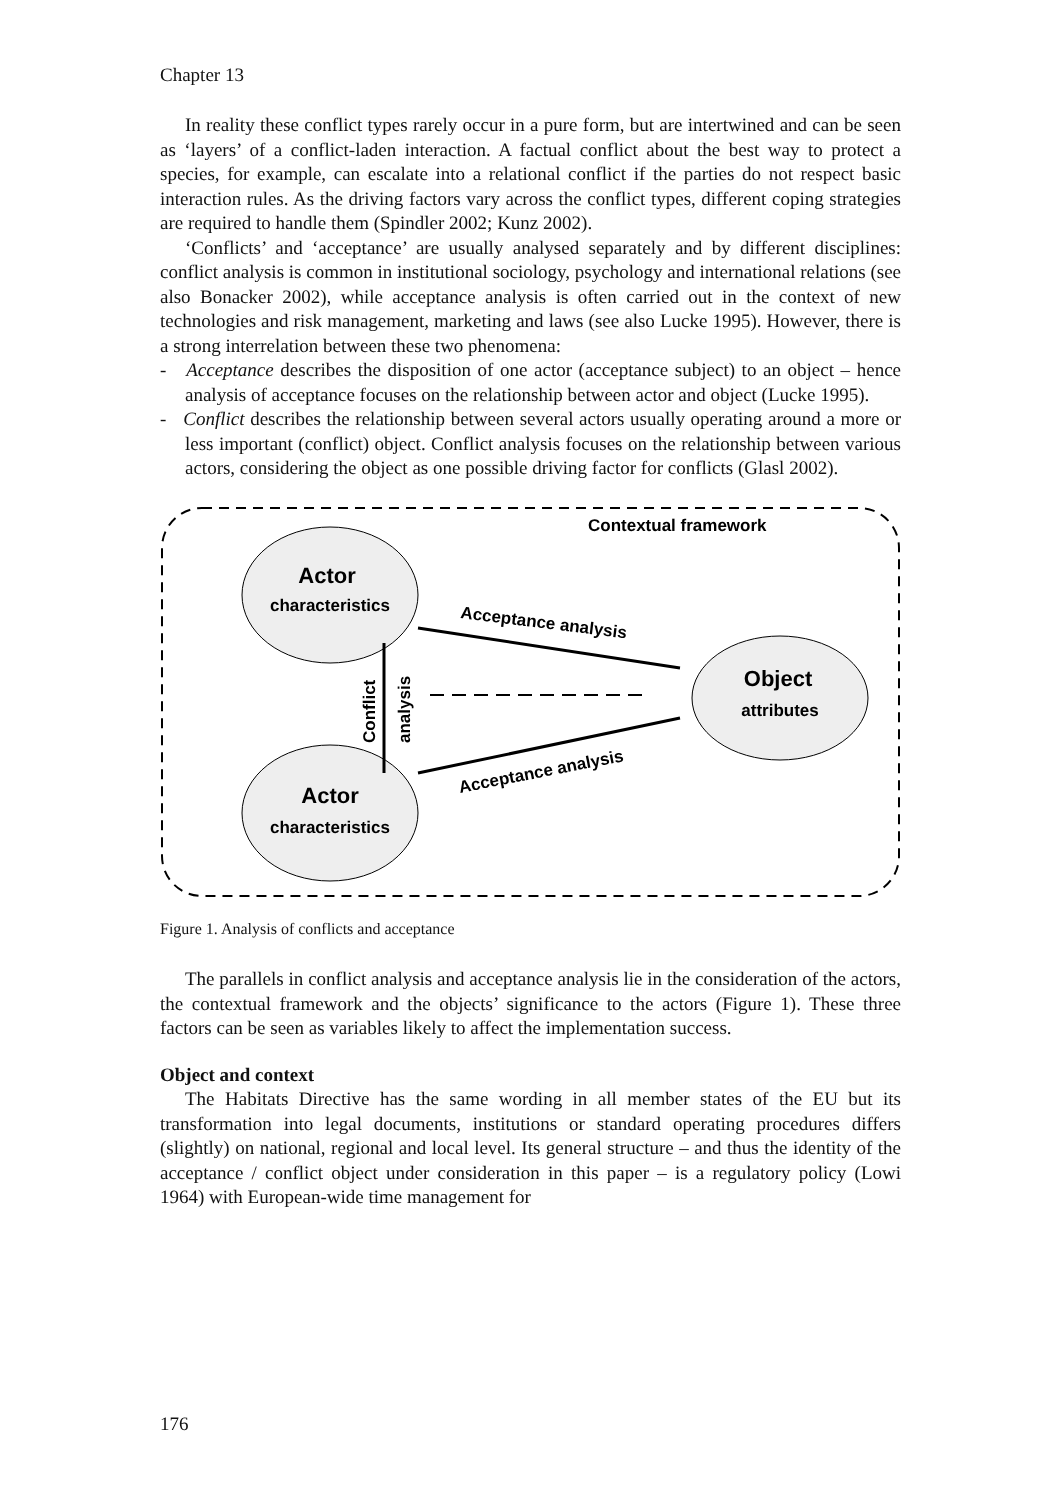Chapter 13
In reality these conflict types rarely occur in a pure form, but are intertwined and can be seen as ‘layers’ of a conflict-laden interaction. A factual conflict about the best way to protect a species, for example, can escalate into a relational conflict if the parties do not respect basic interaction rules. As the driving factors vary across the conflict types, different coping strategies are required to handle them (Spindler 2002; Kunz 2002).
‘Conflicts’ and ‘acceptance’ are usually analysed separately and by different disciplines: conflict analysis is common in institutional sociology, psychology and international relations (see also Bonacker 2002), while acceptance analysis is often carried out in the context of new technologies and risk management, marketing and laws (see also Lucke 1995). However, there is a strong interrelation between these two phenomena:
- Acceptance describes the disposition of one actor (acceptance subject) to an object – hence analysis of acceptance focuses on the relationship between actor and object (Lucke 1995).
- Conflict describes the relationship between several actors usually operating around a more or less important (conflict) object. Conflict analysis focuses on the relationship between various actors, considering the object as one possible driving factor for conflicts (Glasl 2002).
Contextual framework
Actor
characteristics
Actor
characteristics
Object
attributes
Acceptance analysis
Acceptance analysis
Conflict
analysis
Figure 1. Analysis of conflicts and acceptance
The parallels in conflict analysis and acceptance analysis lie in the consideration of the actors, the contextual framework and the objects’ significance to the actors (Figure 1). These three factors can be seen as variables likely to affect the implementation success.
Object and context
The Habitats Directive has the same wording in all member states of the EU but its transformation into legal documents, institutions or standard operating procedures differs (slightly) on national, regional and local level. Its general structure – and thus the identity of the acceptance / conflict object under consideration in this paper – is a regulatory policy (Lowi 1964) with European-wide time management for
176